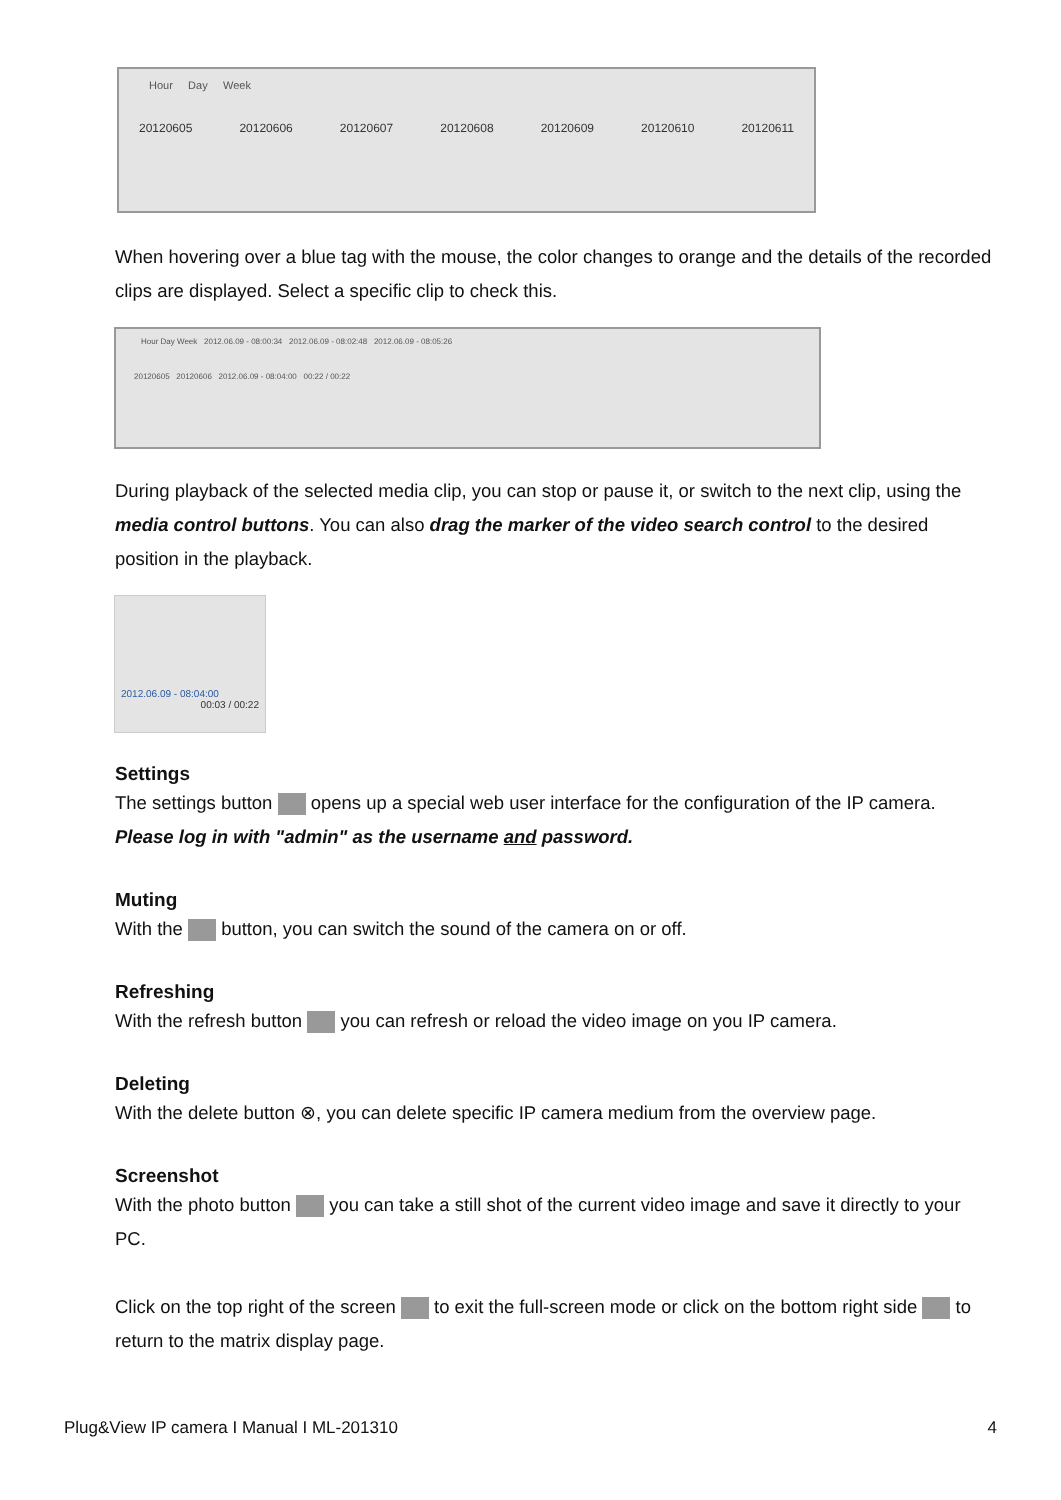Hour Day Week
20120605 20120606 20120607 20120608 20120609 20120610 20120611
When hovering over a blue tag with the mouse, the color changes to orange and the details of the recorded clips are displayed. Select a specific clip to check this.
Hour Day Week 2012.06.09 - 08:00:34 2012.06.09 - 08:02:48 2012.06.09 - 08:05:26
20120605 20120606 2012.06.09 - 08:04:00 00:22 / 00:22
During playback of the selected media clip, you can stop or pause it, or switch to the next clip, using the media control buttons. You can also drag the marker of the video search control to the desired position in the playback.
2012.06.09 - 08:04:00
00:03 / 00:22
Settings
The settings button opens up a special web user interface for the configuration of the IP camera.
Please log in with "admin" as the username and password.
Muting
With the button, you can switch the sound of the camera on or off.
Refreshing
With the refresh button you can refresh or reload the video image on you IP camera.
Deleting
With the delete button ⊗, you can delete specific IP camera medium from the overview page.
Screenshot
With the photo button you can take a still shot of the current video image and save it directly to your PC.
Click on the top right of the screen to exit the full-screen mode or click on the bottom right side to return to the matrix display page.
Plug&View IP camera I Manual I ML-201310 4